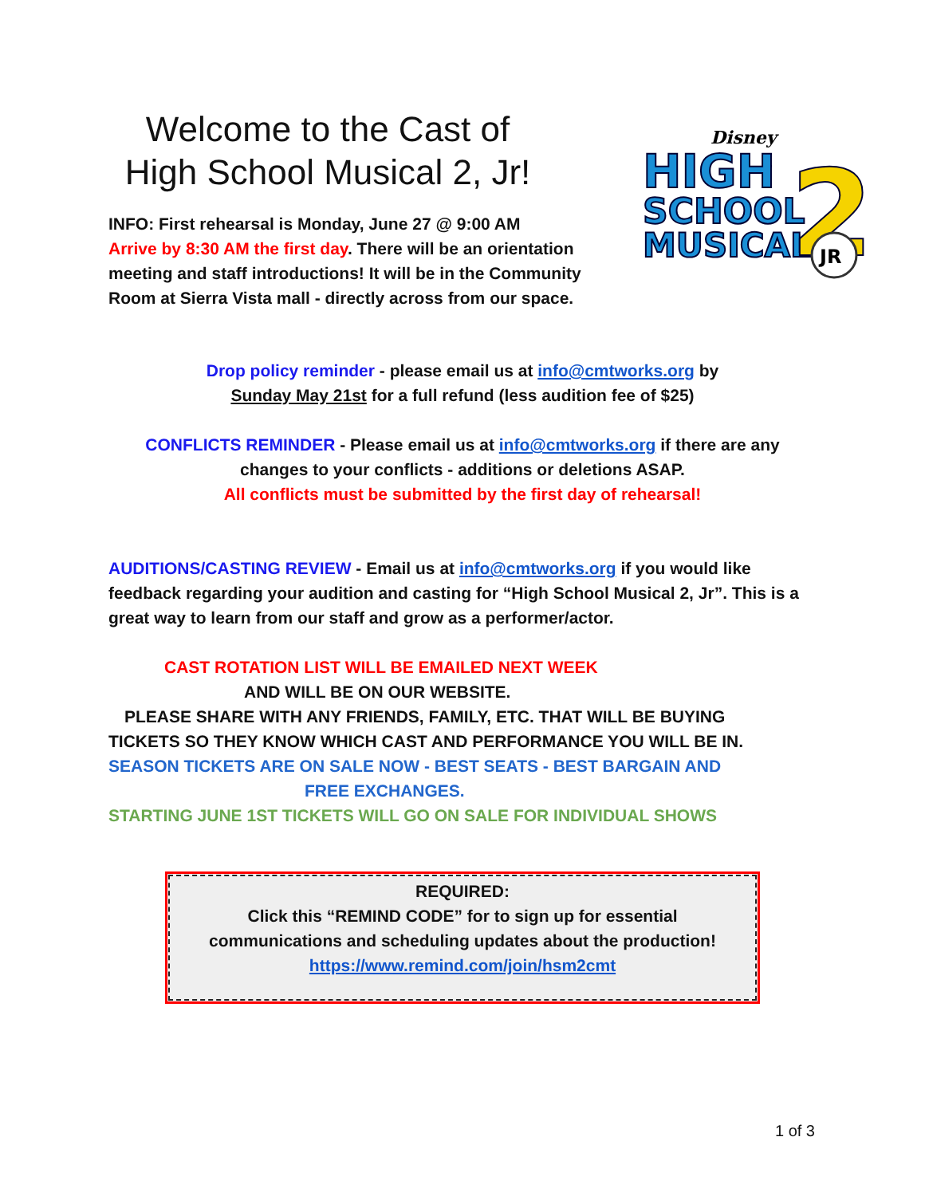Welcome to the Cast of
High School Musical 2, Jr!
INFO: First rehearsal is Monday, June 27 @ 9:00 AM
Arrive by 8:30 AM the first day. There will be an orientation meeting and staff introductions! It will be in the Community Room at Sierra Vista mall - directly across from our space.
Disney
HIGH
SCHOOL
MUSICAL
2
JR
Drop policy reminder - please email us at info@cmtworks.org by
Sunday May 21st for a full refund (less audition fee of $25)
CONFLICTS REMINDER - Please email us at info@cmtworks.org if there are any
changes to your conflicts - additions or deletions ASAP.
All conflicts must be submitted by the first day of rehearsal!
AUDITIONS/CASTING REVIEW - Email us at info@cmtworks.org if you would like feedback regarding your audition and casting for “High School Musical 2, Jr”. This is a great way to learn from our staff and grow as a performer/actor.
CAST ROTATION LIST WILL BE EMAILED NEXT WEEK
AND WILL BE ON OUR WEBSITE.
PLEASE SHARE WITH ANY FRIENDS, FAMILY, ETC. THAT WILL BE BUYING
TICKETS SO THEY KNOW WHICH CAST AND PERFORMANCE YOU WILL BE IN.
SEASON TICKETS ARE ON SALE NOW - BEST SEATS - BEST BARGAIN AND
FREE EXCHANGES.
STARTING JUNE 1ST TICKETS WILL GO ON SALE FOR INDIVIDUAL SHOWS
REQUIRED:
Click this “REMIND CODE” for to sign up for essential
communications and scheduling updates about the production!
https://www.remind.com/join/hsm2cmt
1 of 3